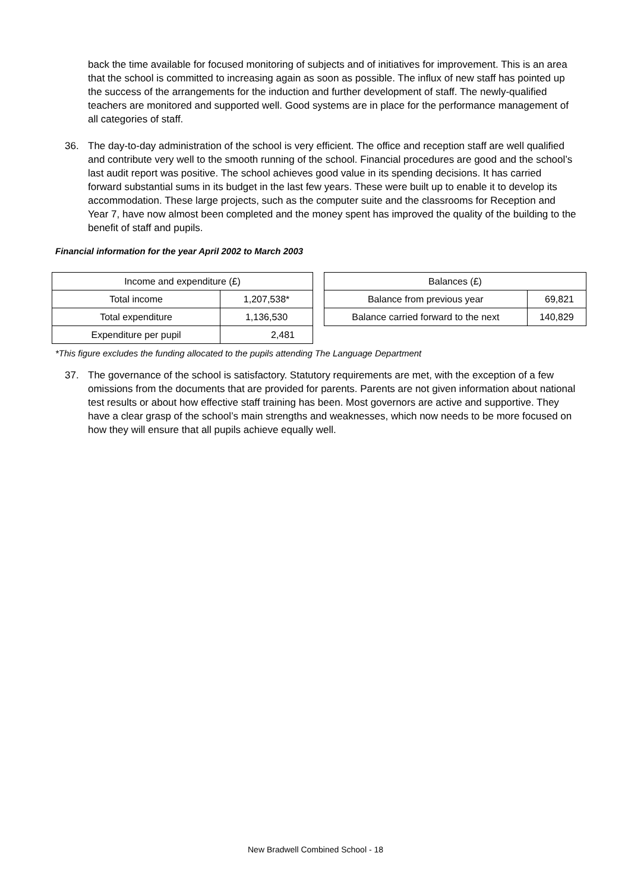back the time available for focused monitoring of subjects and of initiatives for improvement. This is an area that the school is committed to increasing again as soon as possible. The influx of new staff has pointed up the success of the arrangements for the induction and further development of staff. The newly-qualified teachers are monitored and supported well. Good systems are in place for the performance management of all categories of staff.
36. The day-to-day administration of the school is very efficient. The office and reception staff are well qualified and contribute very well to the smooth running of the school. Financial procedures are good and the school’s last audit report was positive. The school achieves good value in its spending decisions. It has carried forward substantial sums in its budget in the last few years. These were built up to enable it to develop its accommodation. These large projects, such as the computer suite and the classrooms for Reception and Year 7, have now almost been completed and the money spent has improved the quality of the building to the benefit of staff and pupils.
Financial information for the year April 2002 to March 2003
| Income and expenditure (£) | |
| --- | --- |
| Total income | 1,207,538* |
| Total expenditure | 1,136,530 |
| Expenditure per pupil | 2,481 |
| Balances (£) | |
| --- | --- |
| Balance from previous year | 69,821 |
| Balance carried forward to the next | 140,829 |
*This figure excludes the funding allocated to the pupils attending The Language Department
37. The governance of the school is satisfactory. Statutory requirements are met, with the exception of a few omissions from the documents that are provided for parents. Parents are not given information about national test results or about how effective staff training has been. Most governors are active and supportive. They have a clear grasp of the school’s main strengths and weaknesses, which now needs to be more focused on how they will ensure that all pupils achieve equally well.
New Bradwell Combined School - 18